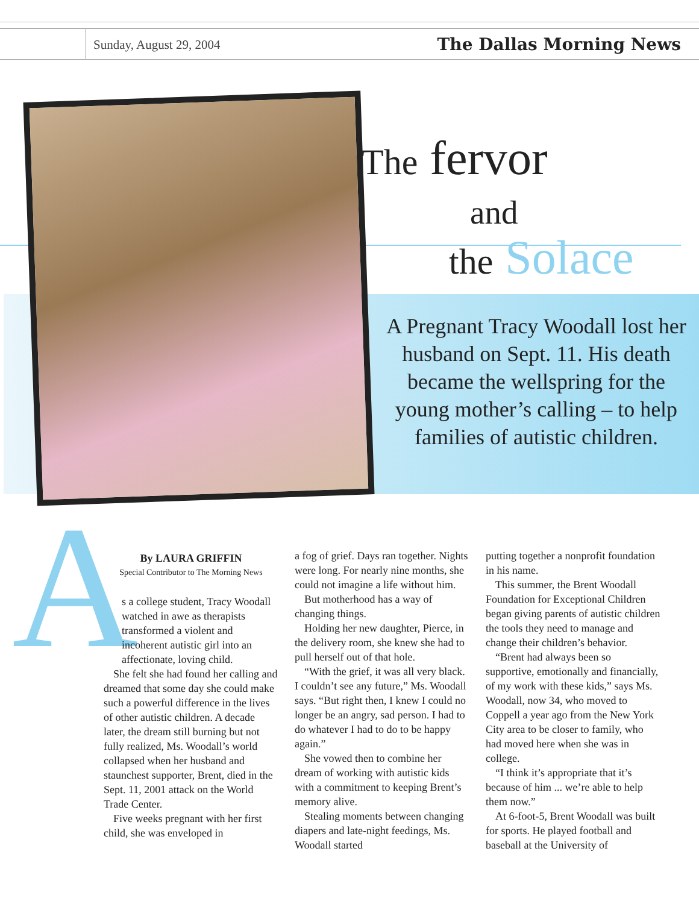Sunday, August 29, 2004 The Dallas Morning News
The fervor
and
the Solace
A Pregnant Tracy Woodall lost her husband on Sept. 11. His death became the wellspring for the young mother’s calling – to help families of autistic children.
A
By LAURA GRIFFIN
Special Contributor to The Morning News
s a college student, Tracy Woodall watched in awe as therapists transformed a violent and incoherent autistic girl into an affectionate, loving child.
She felt she had found her calling and dreamed that some day she could make such a powerful difference in the lives of other autistic children. A decade later, the dream still burning but not fully realized, Ms. Woodall’s world collapsed when her husband and staunchest supporter, Brent, died in the Sept. 11, 2001 attack on the World Trade Center.
Five weeks pregnant with her first child, she was enveloped in
a fog of grief. Days ran together. Nights were long. For nearly nine months, she could not imagine a life without him.
But motherhood has a way of changing things.
Holding her new daughter, Pierce, in the delivery room, she knew she had to pull herself out of that hole.
“With the grief, it was all very black. I couldn’t see any future,” Ms. Woodall says. “But right then, I knew I could no longer be an angry, sad person. I had to do whatever I had to do to be happy again.”
She vowed then to combine her dream of working with autistic kids with a commitment to keeping Brent’s memory alive.
Stealing moments between changing diapers and late-night feedings, Ms. Woodall started
putting together a nonprofit foundation in his name.
This summer, the Brent Woodall Foundation for Exceptional Children began giving parents of autistic children the tools they need to manage and change their children’s behavior.
“Brent had always been so supportive, emotionally and financially, of my work with these kids,” says Ms. Woodall, now 34, who moved to Coppell a year ago from the New York City area to be closer to family, who had moved here when she was in college.
“I think it’s appropriate that it’s because of him ... we’re able to help them now.”
At 6-foot-5, Brent Woodall was built for sports. He played football and baseball at the University of